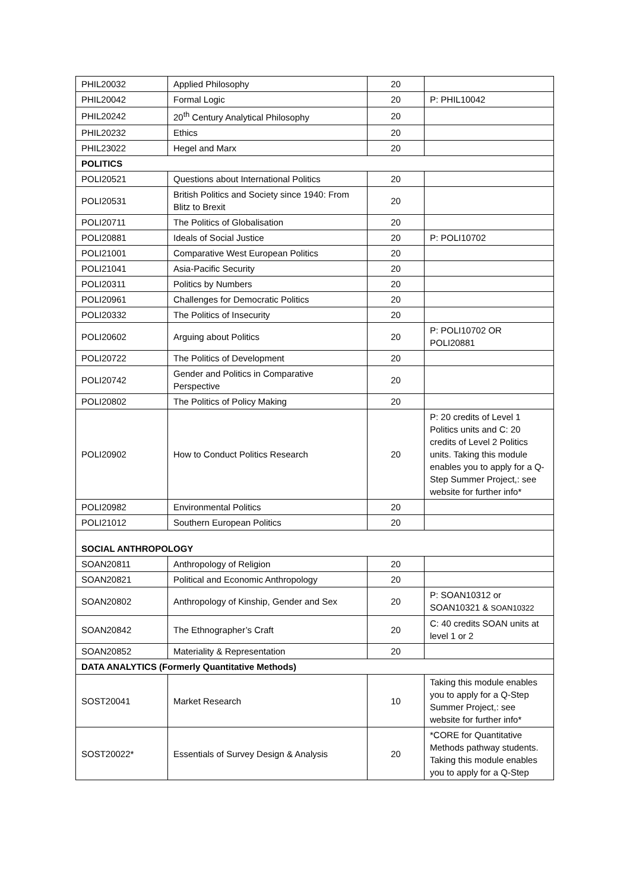| PHIL20032 | Applied Philosophy | 20 | |
| PHIL20042 | Formal Logic | 20 | P: PHIL10042 |
| PHIL20242 | 20<sup>th</sup> Century Analytical Philosophy | 20 | |
| PHIL20232 | Ethics | 20 | |
| PHIL23022 | Hegel and Marx | 20 | |
| POLITICS | | | |
| POLI20521 | Questions about International Politics | 20 | |
| POLI20531 | British Politics and Society since 1940: From Blitz to Brexit | 20 | |
| POLI20711 | The Politics of Globalisation | 20 | |
| POLI20881 | Ideals of Social Justice | 20 | P: POLI10702 |
| POLI21001 | Comparative West European Politics | 20 | |
| POLI21041 | Asia-Pacific Security | 20 | |
| POLI20311 | Politics by Numbers | 20 | |
| POLI20961 | Challenges for Democratic Politics | 20 | |
| POLI20332 | The Politics of Insecurity | 20 | |
| POLI20602 | Arguing about Politics | 20 | P: POLI10702 OR POLI20881 |
| POLI20722 | The Politics of Development | 20 | |
| POLI20742 | Gender and Politics in Comparative Perspective | 20 | |
| POLI20802 | The Politics of Policy Making | 20 | |
| POLI20902 | How to Conduct Politics Research | 20 | P: 20 credits of Level 1 Politics units and C: 20 credits of Level 2 Politics units. Taking this module enables you to apply for a Q-Step Summer Project,: see website for further info* |
| POLI20982 | Environmental Politics | 20 | |
| POLI21012 | Southern European Politics | 20 | |
| SOCIAL ANTHROPOLOGY | | | |
| SOAN20811 | Anthropology of Religion | 20 | |
| SOAN20821 | Political and Economic Anthropology | 20 | |
| SOAN20802 | Anthropology of Kinship, Gender and Sex | 20 | P: SOAN10312 or SOAN10321 & SOAN10322 |
| SOAN20842 | The Ethnographer’s Craft | 20 | C: 40 credits SOAN units at level 1 or 2 |
| SOAN20852 | Materiality & Representation | 20 | |
| DATA ANALYTICS (Formerly Quantitative Methods) | | | |
| SOST20041 | Market Research | 10 | Taking this module enables you to apply for a Q-Step Summer Project,: see website for further info* |
| SOST20022* | Essentials of Survey Design & Analysis | 20 | *CORE for Quantitative Methods pathway students. Taking this module enables you to apply for a Q-Step |